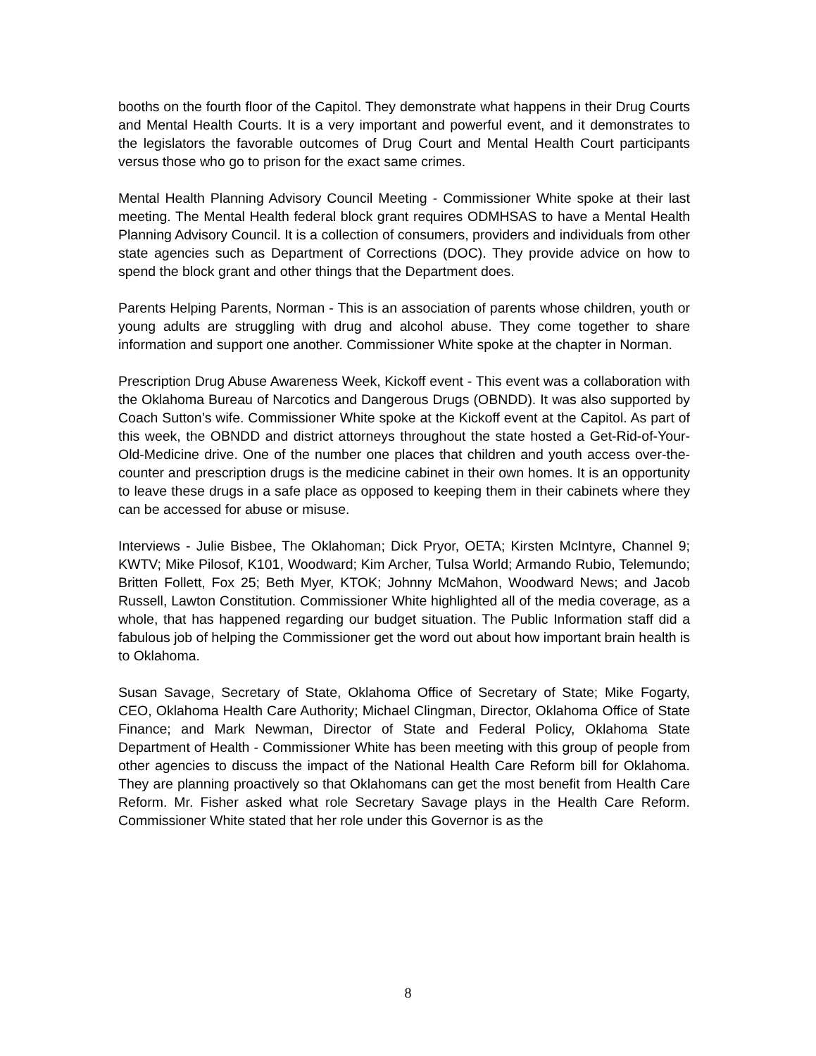booths on the fourth floor of the Capitol. They demonstrate what happens in their Drug Courts and Mental Health Courts. It is a very important and powerful event, and it demonstrates to the legislators the favorable outcomes of Drug Court and Mental Health Court participants versus those who go to prison for the exact same crimes.
Mental Health Planning Advisory Council Meeting - Commissioner White spoke at their last meeting. The Mental Health federal block grant requires ODMHSAS to have a Mental Health Planning Advisory Council. It is a collection of consumers, providers and individuals from other state agencies such as Department of Corrections (DOC). They provide advice on how to spend the block grant and other things that the Department does.
Parents Helping Parents, Norman - This is an association of parents whose children, youth or young adults are struggling with drug and alcohol abuse. They come together to share information and support one another. Commissioner White spoke at the chapter in Norman.
Prescription Drug Abuse Awareness Week, Kickoff event - This event was a collaboration with the Oklahoma Bureau of Narcotics and Dangerous Drugs (OBNDD). It was also supported by Coach Sutton’s wife. Commissioner White spoke at the Kickoff event at the Capitol. As part of this week, the OBNDD and district attorneys throughout the state hosted a Get-Rid-of-Your-Old-Medicine drive. One of the number one places that children and youth access over-the-counter and prescription drugs is the medicine cabinet in their own homes. It is an opportunity to leave these drugs in a safe place as opposed to keeping them in their cabinets where they can be accessed for abuse or misuse.
Interviews - Julie Bisbee, The Oklahoman; Dick Pryor, OETA; Kirsten McIntyre, Channel 9; KWTV; Mike Pilosof, K101, Woodward; Kim Archer, Tulsa World; Armando Rubio, Telemundo; Britten Follett, Fox 25; Beth Myer, KTOK; Johnny McMahon, Woodward News; and Jacob Russell, Lawton Constitution. Commissioner White highlighted all of the media coverage, as a whole, that has happened regarding our budget situation. The Public Information staff did a fabulous job of helping the Commissioner get the word out about how important brain health is to Oklahoma.
Susan Savage, Secretary of State, Oklahoma Office of Secretary of State; Mike Fogarty, CEO, Oklahoma Health Care Authority; Michael Clingman, Director, Oklahoma Office of State Finance; and Mark Newman, Director of State and Federal Policy, Oklahoma State Department of Health - Commissioner White has been meeting with this group of people from other agencies to discuss the impact of the National Health Care Reform bill for Oklahoma. They are planning proactively so that Oklahomans can get the most benefit from Health Care Reform. Mr. Fisher asked what role Secretary Savage plays in the Health Care Reform. Commissioner White stated that her role under this Governor is as the
8